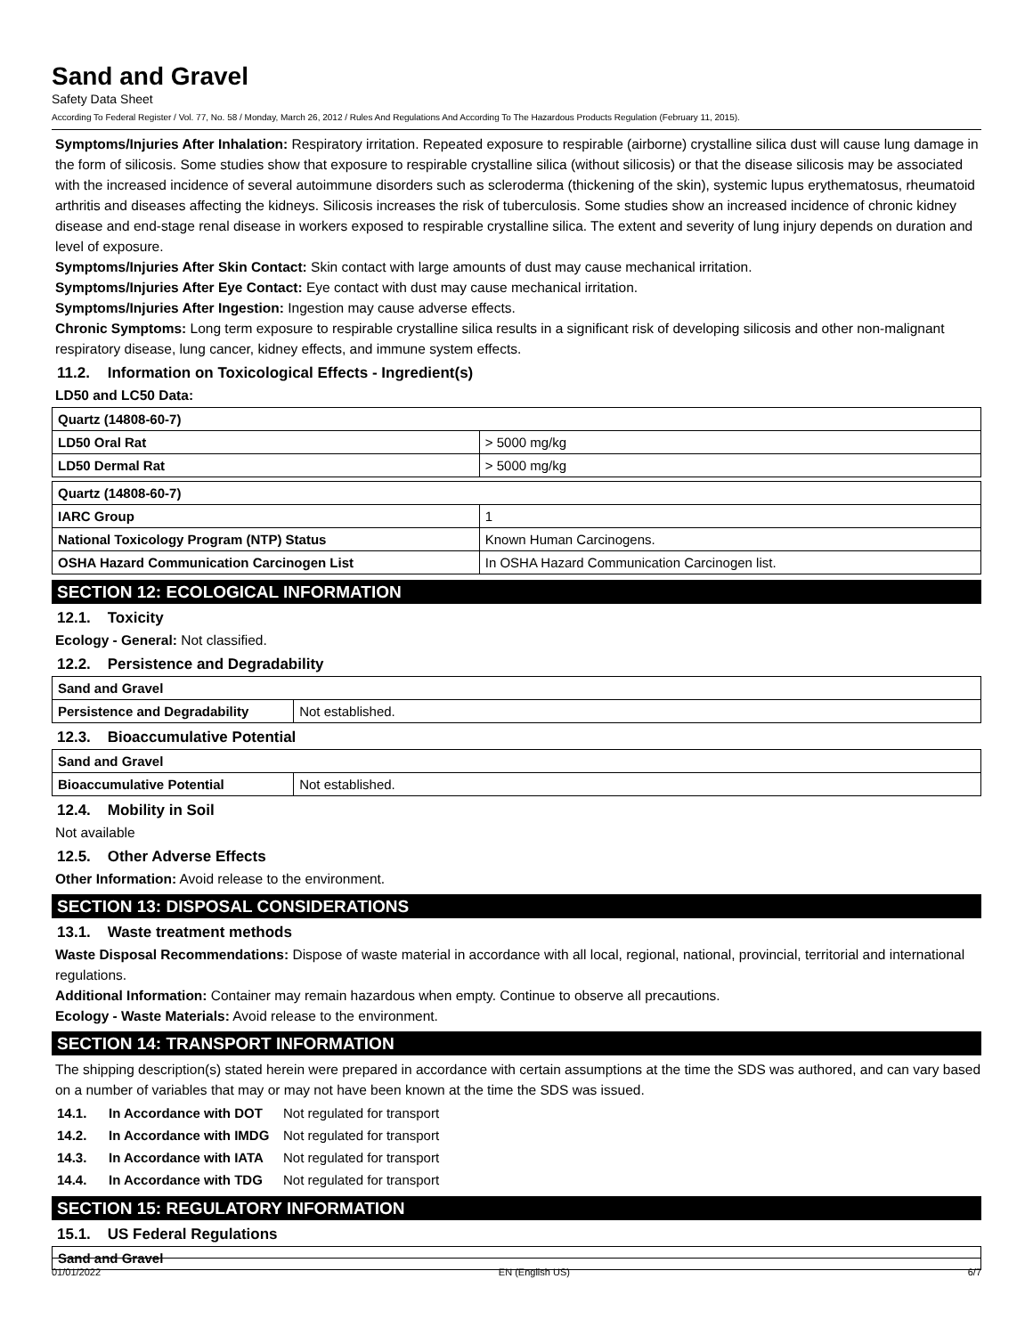Sand and Gravel
Safety Data Sheet
According To Federal Register / Vol. 77, No. 58 / Monday, March 26, 2012 / Rules And Regulations And According To The Hazardous Products Regulation (February 11, 2015).
Symptoms/Injuries After Inhalation: Respiratory irritation. Repeated exposure to respirable (airborne) crystalline silica dust will cause lung damage in the form of silicosis. Some studies show that exposure to respirable crystalline silica (without silicosis) or that the disease silicosis may be associated with the increased incidence of several autoimmune disorders such as scleroderma (thickening of the skin), systemic lupus erythematosus, rheumatoid arthritis and diseases affecting the kidneys. Silicosis increases the risk of tuberculosis. Some studies show an increased incidence of chronic kidney disease and end-stage renal disease in workers exposed to respirable crystalline silica. The extent and severity of lung injury depends on duration and level of exposure.
Symptoms/Injuries After Skin Contact: Skin contact with large amounts of dust may cause mechanical irritation.
Symptoms/Injuries After Eye Contact: Eye contact with dust may cause mechanical irritation.
Symptoms/Injuries After Ingestion: Ingestion may cause adverse effects.
Chronic Symptoms: Long term exposure to respirable crystalline silica results in a significant risk of developing silicosis and other non-malignant respiratory disease, lung cancer, kidney effects, and immune system effects.
11.2. Information on Toxicological Effects - Ingredient(s)
LD50 and LC50 Data:
| Quartz (14808-60-7) | |
| LD50 Oral Rat | > 5000 mg/kg |
| LD50 Dermal Rat | > 5000 mg/kg |
| Quartz (14808-60-7) | |
| IARC Group | 1 |
| National Toxicology Program (NTP) Status | Known Human Carcinogens. |
| OSHA Hazard Communication Carcinogen List | In OSHA Hazard Communication Carcinogen list. |
SECTION 12: ECOLOGICAL INFORMATION
12.1. Toxicity
Ecology - General: Not classified.
12.2. Persistence and Degradability
| Sand and Gravel | |
| Persistence and Degradability | Not established. |
12.3. Bioaccumulative Potential
| Sand and Gravel | |
| Bioaccumulative Potential | Not established. |
12.4. Mobility in Soil
Not available
12.5. Other Adverse Effects
Other Information: Avoid release to the environment.
SECTION 13: DISPOSAL CONSIDERATIONS
13.1. Waste treatment methods
Waste Disposal Recommendations: Dispose of waste material in accordance with all local, regional, national, provincial, territorial and international regulations.
Additional Information: Container may remain hazardous when empty. Continue to observe all precautions.
Ecology - Waste Materials: Avoid release to the environment.
SECTION 14: TRANSPORT INFORMATION
The shipping description(s) stated herein were prepared in accordance with certain assumptions at the time the SDS was authored, and can vary based on a number of variables that may or may not have been known at the time the SDS was issued.
| 14.1. | In Accordance with DOT | Not regulated for transport |
| 14.2. | In Accordance with IMDG | Not regulated for transport |
| 14.3. | In Accordance with IATA | Not regulated for transport |
| 14.4. | In Accordance with TDG | Not regulated for transport |
SECTION 15: REGULATORY INFORMATION
15.1. US Federal Regulations
| Sand and Gravel |
01/01/2022 EN (English US) 6/7